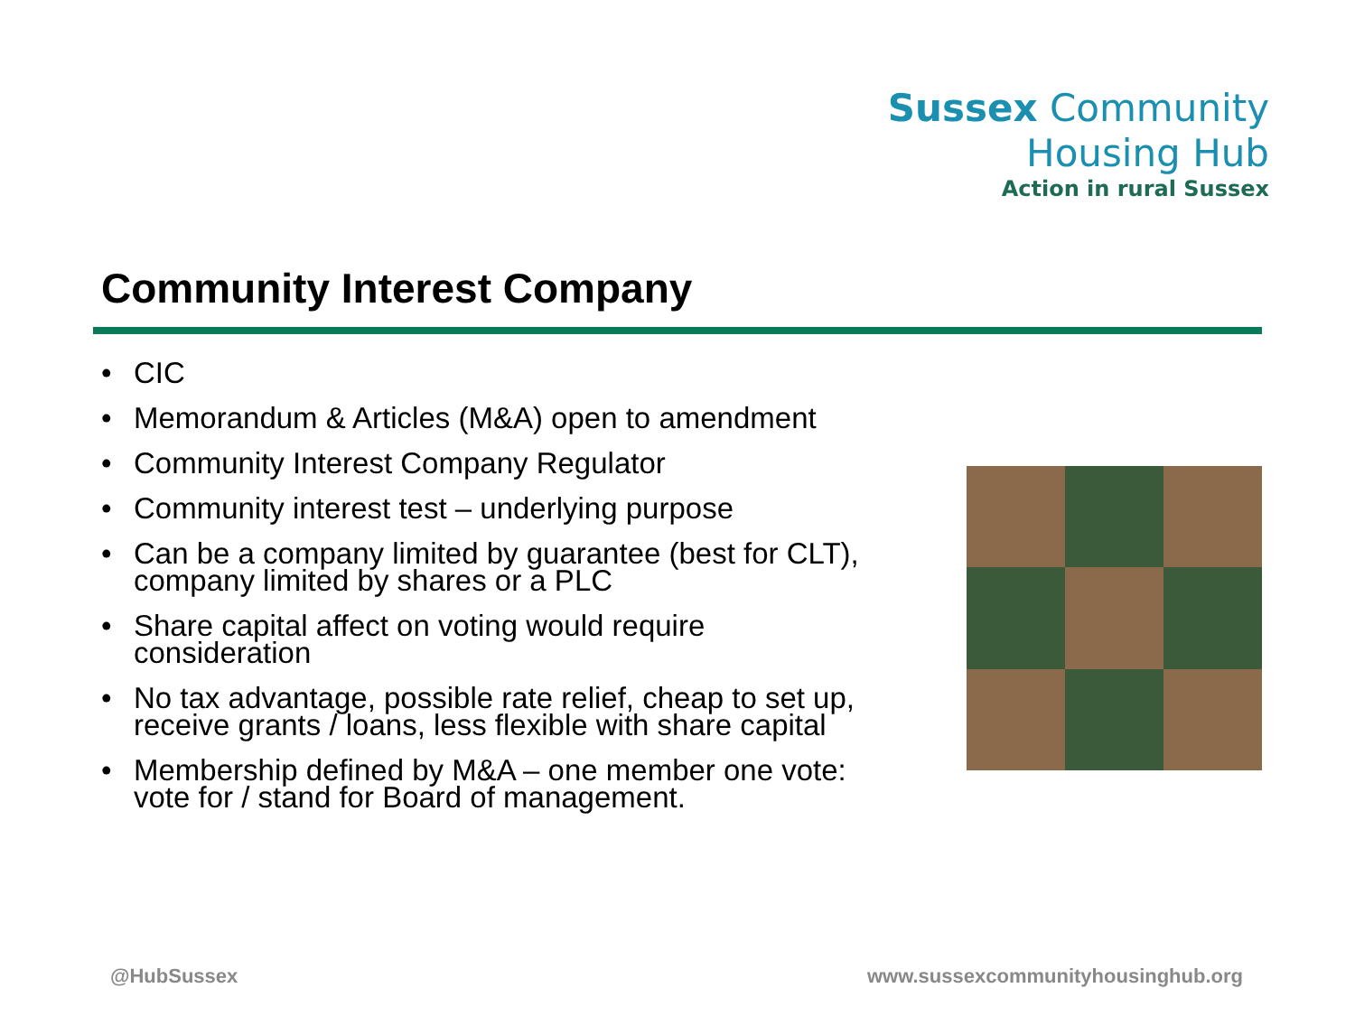Sussex Community
Housing Hub
Action in rural Sussex
Community Interest Company
• CIC
• Memorandum & Articles (M&A) open to amendment
• Community Interest Company Regulator
• Community interest test – underlying purpose
• Can be a company limited by guarantee (best for CLT), company limited by shares or a PLC
• Share capital affect on voting would require consideration
• No tax advantage, possible rate relief, cheap to set up, receive grants / loans, less flexible with share capital
• Membership defined by M&A – one member one vote: vote for / stand for Board of management.
@HubSussex
www.sussexcommunityhousinghub.org